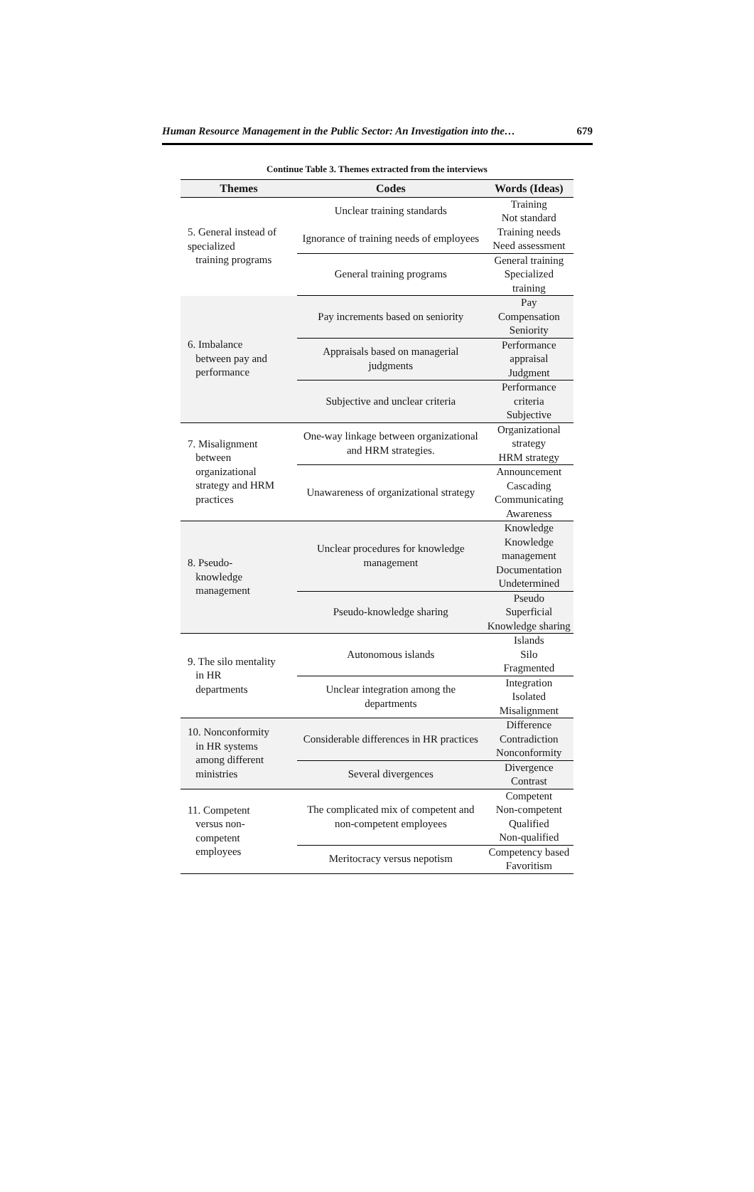Human Resource Management in the Public Sector: An Investigation into the… 679
Continue Table 3. Themes extracted from the interviews
| Themes | Codes | Words (Ideas) |
| --- | --- | --- |
| 5. General instead of specialized training programs | Unclear training standards | Training Not standard |
| | Ignorance of training needs of employees | Training needs Need assessment |
| | General training programs | General training Specialized training |
| 6. Imbalance between pay and performance | Pay increments based on seniority | Pay Compensation Seniority |
| | Appraisals based on managerial judgments | Performance appraisal Judgment |
| | Subjective and unclear criteria | Performance criteria Subjective |
| 7. Misalignment between organizational strategy and HRM practices | One-way linkage between organizational and HRM strategies. | Organizational strategy HRM strategy |
| | Unawareness of organizational strategy | Announcement Cascading Communicating Awareness |
| 8. Pseudo- knowledge management | Unclear procedures for knowledge management | Knowledge Knowledge management Documentation Undetermined |
| | Pseudo-knowledge sharing | Pseudo Superficial Knowledge sharing |
| 9. The silo mentality in HR departments | Autonomous islands | Islands Silo Fragmented |
| | Unclear integration among the departments | Integration Isolated Misalignment |
| 10. Nonconformity in HR systems among different ministries | Considerable differences in HR practices | Difference Contradiction Nonconformity |
| | Several divergences | Divergence Contrast |
| 11. Competent versus non- competent employees | The complicated mix of competent and non-competent employees | Competent Non-competent Qualified Non-qualified |
| | Meritocracy versus nepotism | Competency based Favoritism |